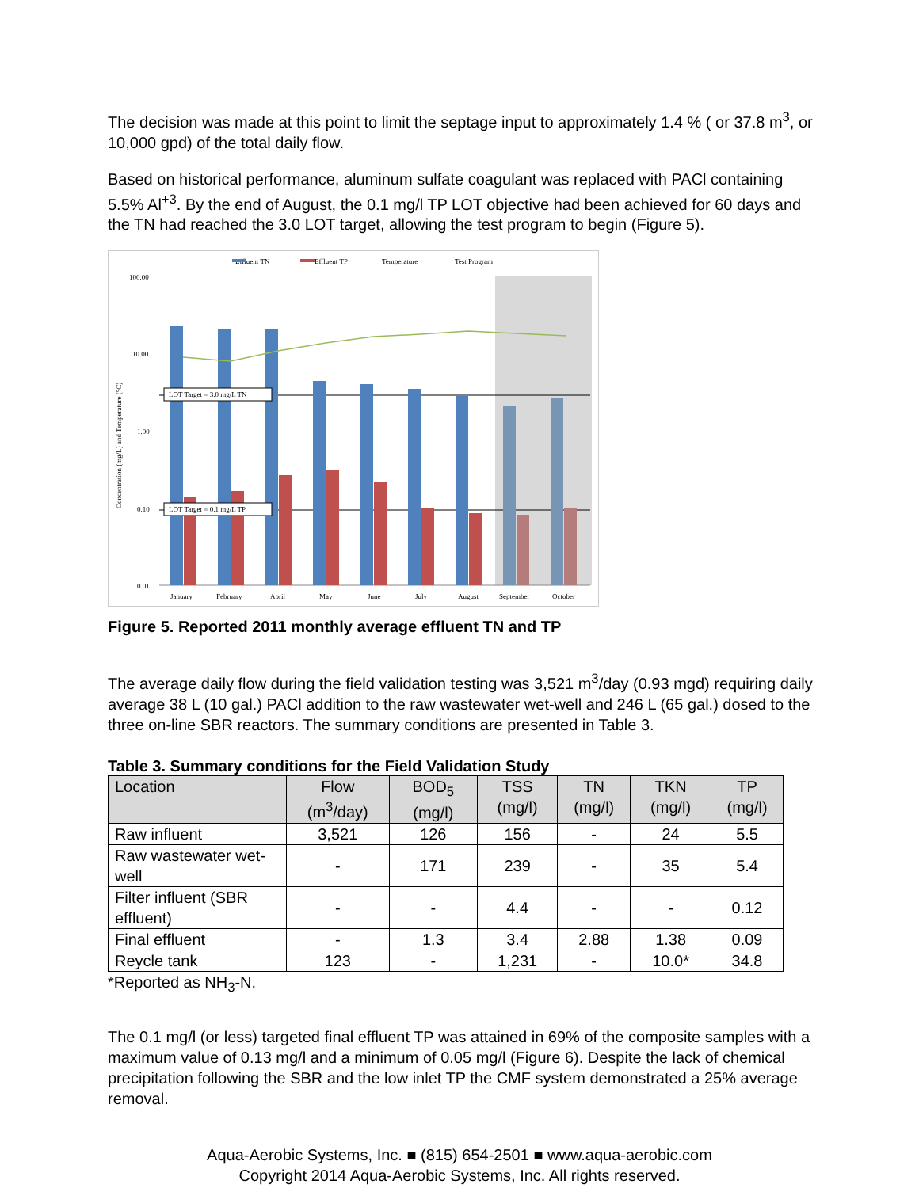The decision was made at this point to limit the septage input to approximately 1.4 % ( or 37.8 m<sup>3</sup>, or 10,000 gpd) of the total daily flow.
Based on historical performance, aluminum sulfate coagulant was replaced with PACl containing 5.5% Al<sup>+3</sup>. By the end of August, the 0.1 mg/l TP LOT objective had been achieved for 60 days and the TN had reached the 3.0 LOT target, allowing the test program to begin (Figure 5).
Effluent TN
Effluent TP
Temperature
Test Program
100.00
10.00
1.00
0.10
0.01
Concentration (mg/L) and Temperature (°C)
LOT Target = 3.0 mg/L TN
LOT Target = 0.1 mg/L TP
January
February
April
May
June
July
August
September
October
Figure 5. Reported 2011 monthly average effluent TN and TP
The average daily flow during the field validation testing was 3,521 m<sup>3</sup>/day (0.93 mgd) requiring daily average 38 L (10 gal.) PACl addition to the raw wastewater wet-well and 246 L (65 gal.) dosed to the three on-line SBR reactors. The summary conditions are presented in Table 3.
Table 3. Summary conditions for the Field Validation Study
| Location | Flow (m<sup>3</sup>/day) | BOD<sub>5</sub> (mg/l) | TSS (mg/l) | TN (mg/l) | TKN (mg/l) | TP (mg/l) |
| --- | --- | --- | --- | --- | --- | --- |
| Raw influent | 3,521 | 126 | 156 | - | 24 | 5.5 |
| Raw wastewater wet-well | - | 171 | 239 | - | 35 | 5.4 |
| Filter influent (SBR effluent) | - | - | 4.4 | - | - | 0.12 |
| Final effluent | - | 1.3 | 3.4 | 2.88 | 1.38 | 0.09 |
| Reycle tank | 123 | - | 1,231 | - | 10.0* | 34.8 |
*Reported as NH<sub>3</sub>-N.
The 0.1 mg/l (or less) targeted final effluent TP was attained in 69% of the composite samples with a maximum value of 0.13 mg/l and a minimum of 0.05 mg/l (Figure 6). Despite the lack of chemical precipitation following the SBR and the low inlet TP the CMF system demonstrated a 25% average removal.
Aqua-Aerobic Systems, Inc. ■ (815) 654-2501 ■ www.aqua-aerobic.com
Copyright 2014 Aqua-Aerobic Systems, Inc. All rights reserved.